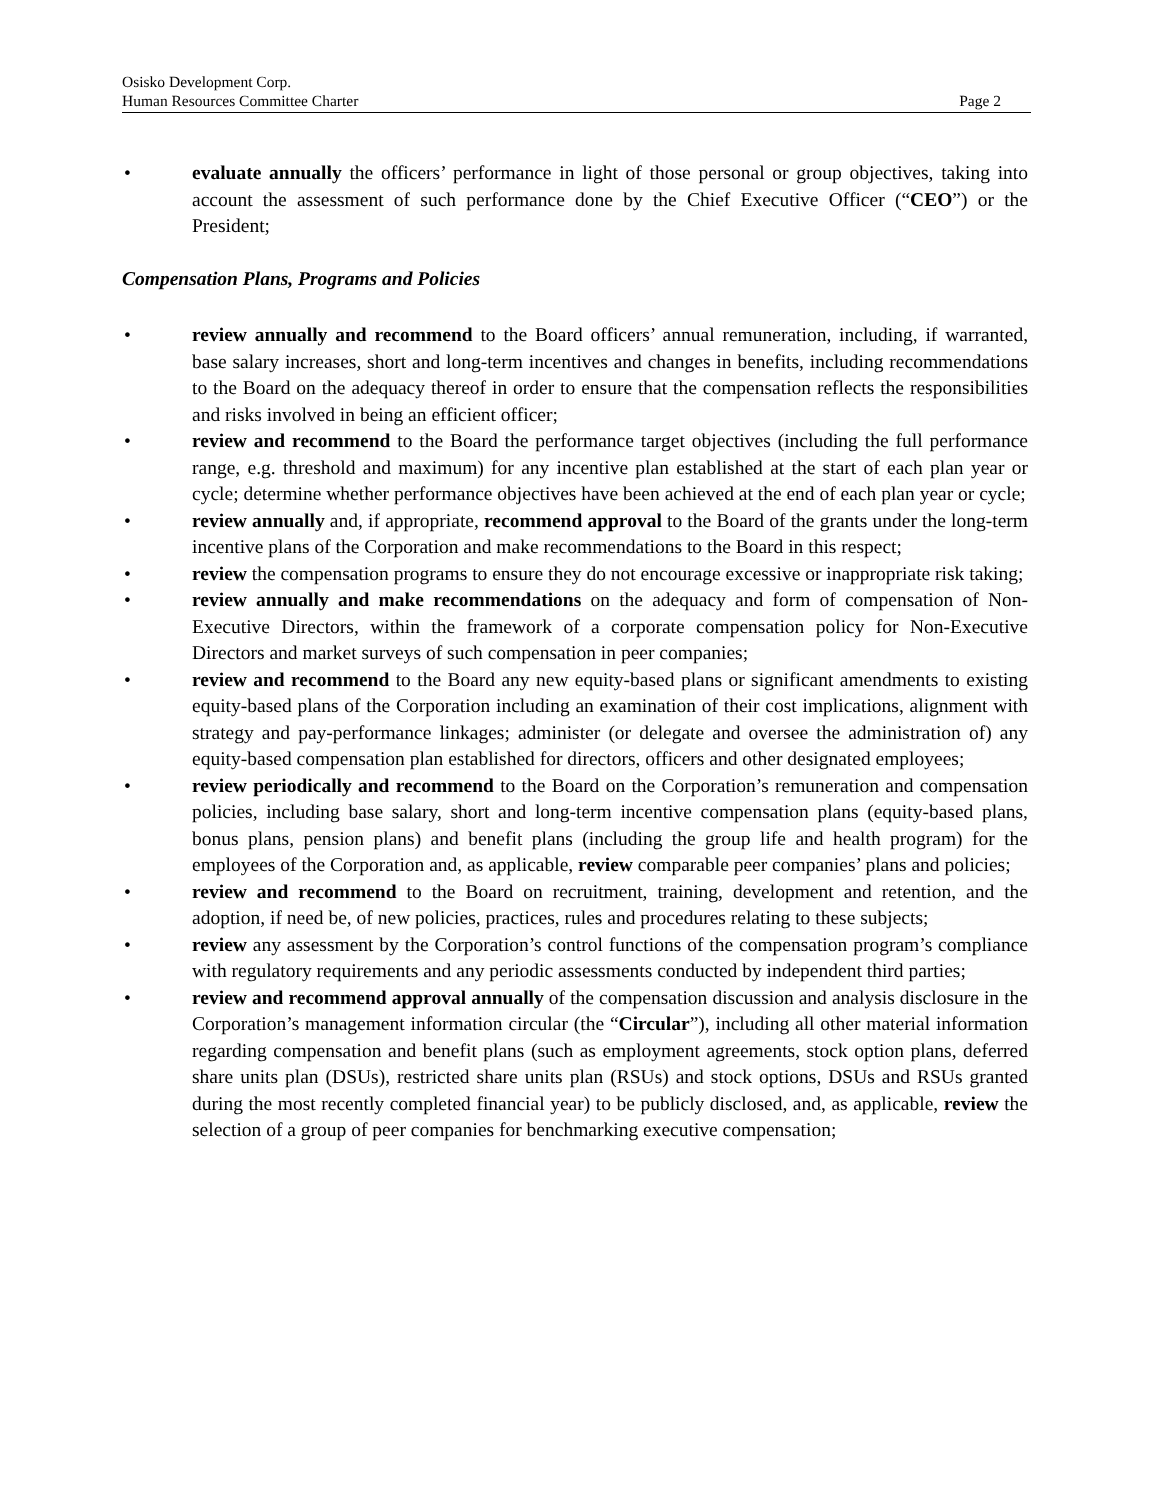Osisko Development Corp.
Human Resources Committee Charter Page 2
• evaluate annually the officers’ performance in light of those personal or group objectives, taking into account the assessment of such performance done by the Chief Executive Officer (“CEO”) or the President;
Compensation Plans, Programs and Policies
• review annually and recommend to the Board officers’ annual remuneration, including, if warranted, base salary increases, short and long-term incentives and changes in benefits, including recommendations to the Board on the adequacy thereof in order to ensure that the compensation reflects the responsibilities and risks involved in being an efficient officer;
• review and recommend to the Board the performance target objectives (including the full performance range, e.g. threshold and maximum) for any incentive plan established at the start of each plan year or cycle; determine whether performance objectives have been achieved at the end of each plan year or cycle;
• review annually and, if appropriate, recommend approval to the Board of the grants under the long-term incentive plans of the Corporation and make recommendations to the Board in this respect;
• review the compensation programs to ensure they do not encourage excessive or inappropriate risk taking;
• review annually and make recommendations on the adequacy and form of compensation of Non-Executive Directors, within the framework of a corporate compensation policy for Non-Executive Directors and market surveys of such compensation in peer companies;
• review and recommend to the Board any new equity-based plans or significant amendments to existing equity-based plans of the Corporation including an examination of their cost implications, alignment with strategy and pay-performance linkages; administer (or delegate and oversee the administration of) any equity-based compensation plan established for directors, officers and other designated employees;
• review periodically and recommend to the Board on the Corporation’s remuneration and compensation policies, including base salary, short and long-term incentive compensation plans (equity-based plans, bonus plans, pension plans) and benefit plans (including the group life and health program) for the employees of the Corporation and, as applicable, review comparable peer companies’ plans and policies;
• review and recommend to the Board on recruitment, training, development and retention, and the adoption, if need be, of new policies, practices, rules and procedures relating to these subjects;
• review any assessment by the Corporation’s control functions of the compensation program’s compliance with regulatory requirements and any periodic assessments conducted by independent third parties;
• review and recommend approval annually of the compensation discussion and analysis disclosure in the Corporation’s management information circular (the “Circular”), including all other material information regarding compensation and benefit plans (such as employment agreements, stock option plans, deferred share units plan (DSUs), restricted share units plan (RSUs) and stock options, DSUs and RSUs granted during the most recently completed financial year) to be publicly disclosed, and, as applicable, review the selection of a group of peer companies for benchmarking executive compensation;